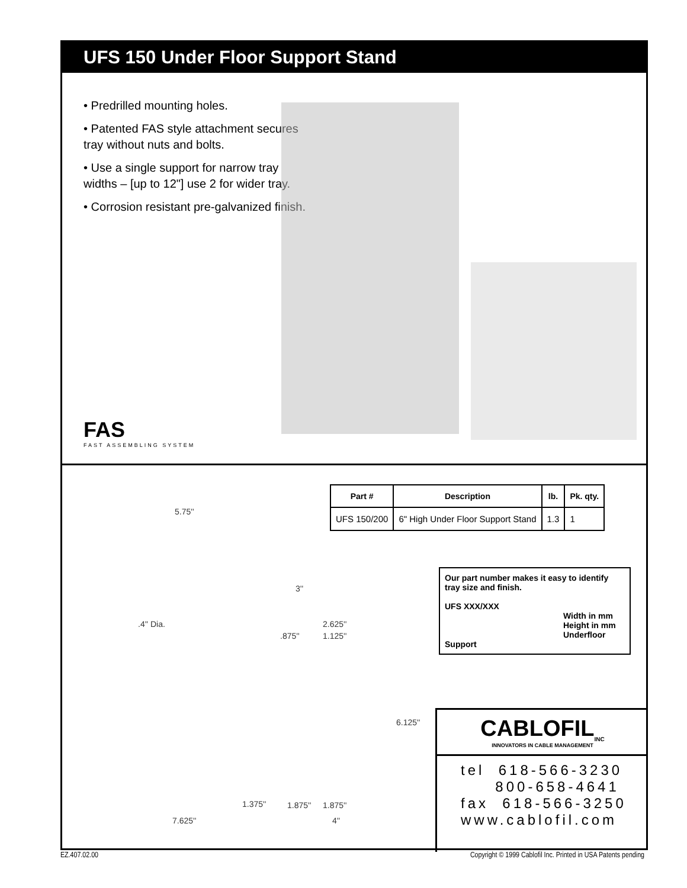UFS 150 Under Floor Support Stand
• Predrilled mounting holes.
• Patented FAS style attachment secures tray without nuts and bolts.
• Use a single support for narrow tray widths – [up to 12"] use 2 for wider tray.
• Corrosion resistant pre-galvanized finish.
FAS
FAST ASSEMBLING SYSTEM
| Part # | Description | lb. | Pk. qty. |
| --- | --- | --- | --- |
| UFS 150/200 | 6" High Under Floor Support Stand | 1.3 | 1 |
5.75''
3''
.4'' Dia. 2.625''
.875'' 1.125''
6.125''
1.375'' 1.875'' 1.875''
7.625'' 4''
Our part number makes it easy to identify tray size and finish.
UFS XXX/XXX
Width in mm
Height in mm
Underfloor Support
CABLOFIL<sub>INC</sub>
INNOVATORS IN CABLE MANAGEMENT
tel 618-566-3230 800-658-4641 fax 618-566-3250 www.cablofil.com
EZ.407.02.00
Copyright © 1999 Cablofil Inc. Printed in USA Patents pending